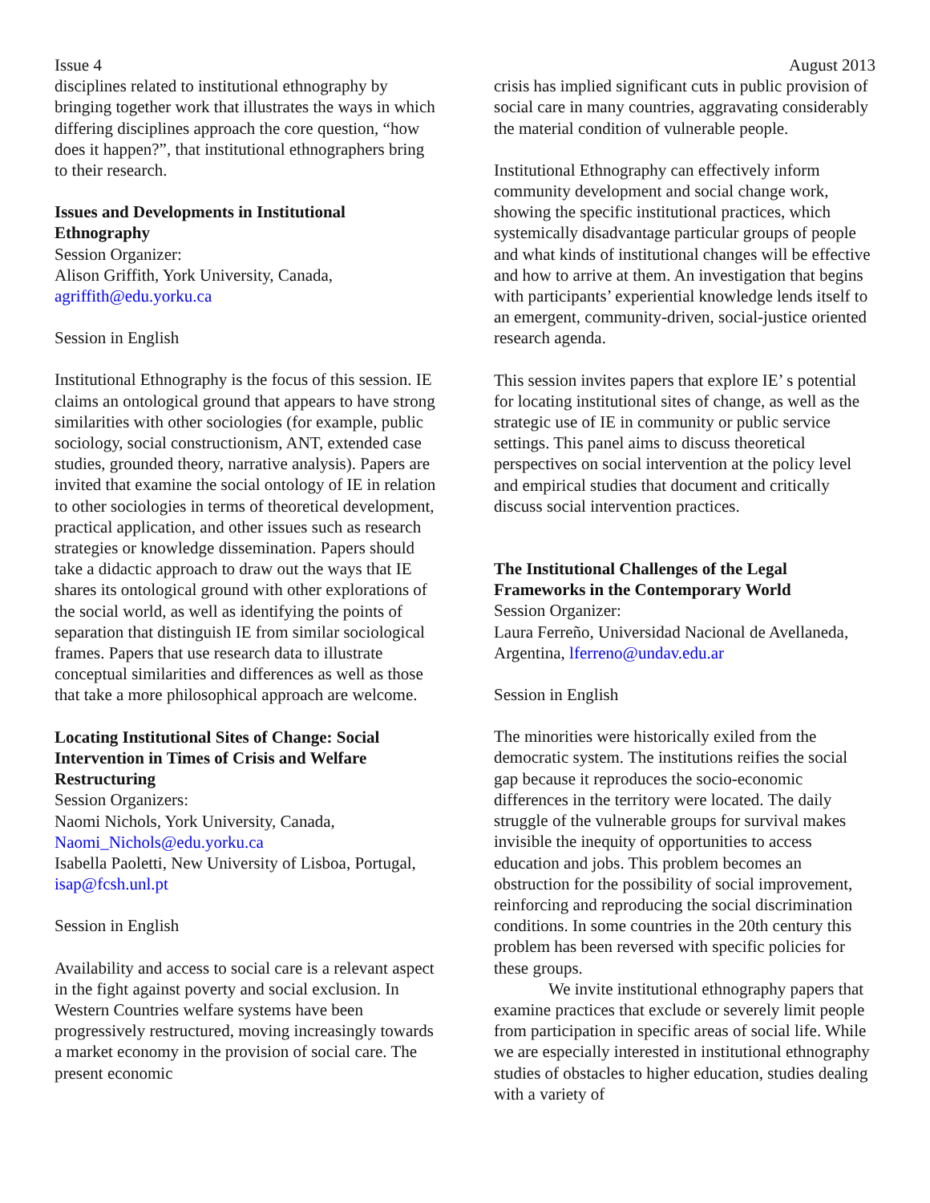Issue 4 August 2013
disciplines related to institutional ethnography by bringing together work that illustrates the ways in which differing disciplines approach the core question, “how does it happen?”, that institutional ethnographers bring to their research.
Issues and Developments in Institutional Ethnography
Session Organizer:
Alison Griffith, York University, Canada, agriffith@edu.yorku.ca
Session in English
Institutional Ethnography is the focus of this session. IE claims an ontological ground that appears to have strong similarities with other sociologies (for example, public sociology, social constructionism, ANT, extended case studies, grounded theory, narrative analysis). Papers are invited that examine the social ontology of IE in relation to other sociologies in terms of theoretical development, practical application, and other issues such as research strategies or knowledge dissemination. Papers should take a didactic approach to draw out the ways that IE shares its ontological ground with other explorations of the social world, as well as identifying the points of separation that distinguish IE from similar sociological frames. Papers that use research data to illustrate conceptual similarities and differences as well as those that take a more philosophical approach are welcome.
Locating Institutional Sites of Change: Social Intervention in Times of Crisis and Welfare Restructuring
Session Organizers:
Naomi Nichols, York University, Canada, Naomi_Nichols@edu.yorku.ca
Isabella Paoletti, New University of Lisboa, Portugal, isap@fcsh.unl.pt
Session in English
Availability and access to social care is a relevant aspect in the fight against poverty and social exclusion. In Western Countries welfare systems have been progressively restructured, moving increasingly towards a market economy in the provision of social care. The present economic
crisis has implied significant cuts in public provision of social care in many countries, aggravating considerably the material condition of vulnerable people.
Institutional Ethnography can effectively inform community development and social change work, showing the specific institutional practices, which systemically disadvantage particular groups of people and what kinds of institutional changes will be effective and how to arrive at them. An investigation that begins with participants’ experiential knowledge lends itself to an emergent, community-driven, social-justice oriented research agenda.
This session invites papers that explore IE’ s potential for locating institutional sites of change, as well as the strategic use of IE in community or public service settings. This panel aims to discuss theoretical perspectives on social intervention at the policy level and empirical studies that document and critically discuss social intervention practices.
The Institutional Challenges of the Legal Frameworks in the Contemporary World
Session Organizer:
Laura Ferreño, Universidad Nacional de Avellaneda, Argentina, lferreno@undav.edu.ar
Session in English
The minorities were historically exiled from the democratic system. The institutions reifies the social gap because it reproduces the socio-economic differences in the territory were located. The daily struggle of the vulnerable groups for survival makes invisible the inequity of opportunities to access education and jobs. This problem becomes an obstruction for the possibility of social improvement, reinforcing and reproducing the social discrimination conditions. In some countries in the 20th century this problem has been reversed with specific policies for these groups.
We invite institutional ethnography papers that examine practices that exclude or severely limit people from participation in specific areas of social life. While we are especially interested in institutional ethnography studies of obstacles to higher education, studies dealing with a variety of